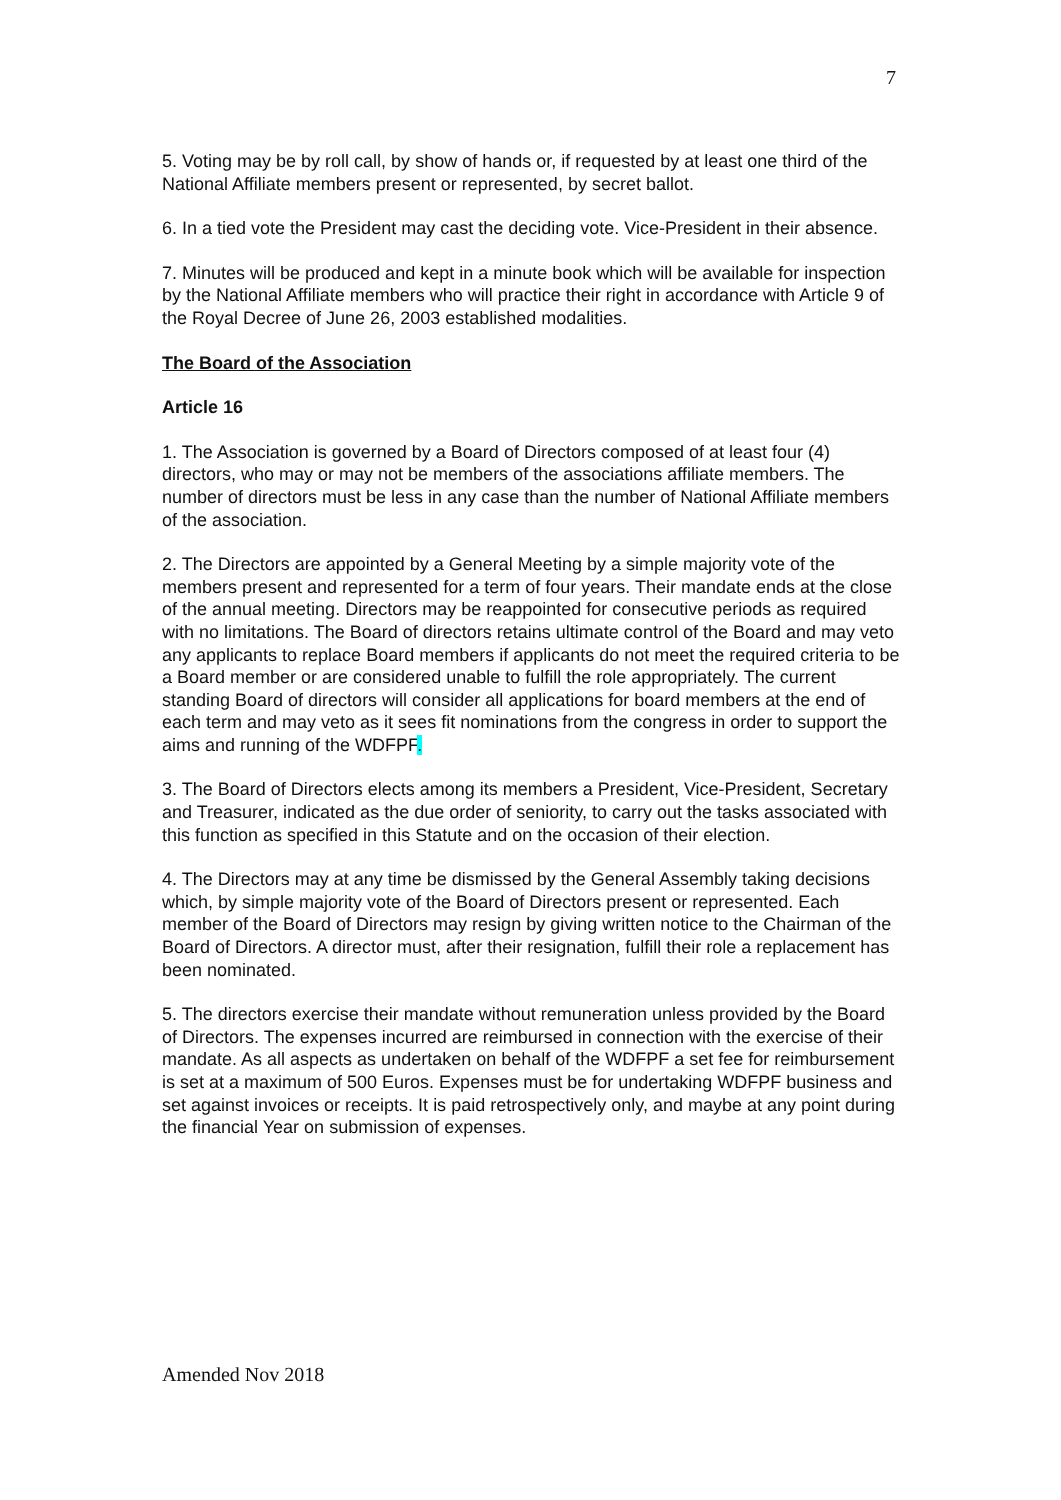7
5. Voting may be by roll call, by show of hands or, if requested by at least one third of the National Affiliate members present or represented, by secret ballot.
6. In a tied vote the President may cast the deciding vote. Vice-President in their absence.
7. Minutes will be produced and kept in a minute book which will be available for inspection by the National Affiliate members who will practice their right in accordance with Article 9 of the Royal Decree of June 26, 2003 established modalities.
The Board of the Association
Article 16
1. The Association is governed by a Board of Directors composed of at least four (4) directors, who may or may not be members of the associations affiliate members. The number of directors must be less in any case than the number of National Affiliate members of the association.
2. The Directors are appointed by a General Meeting by a simple majority vote of the members present and represented for a term of four years. Their mandate ends at the close of the annual meeting. Directors may be reappointed for consecutive periods as required with no limitations. The Board of directors retains ultimate control of the Board and may veto any applicants to replace Board members if applicants do not meet the required criteria to be a Board member or are considered unable to fulfill the role appropriately. The current standing Board of directors will consider all applications for board members at the end of each term and may veto as it sees fit nominations from the congress in order to support the aims and running of the WDFPF.
3. The Board of Directors elects among its members a President, Vice-President, Secretary and Treasurer, indicated as the due order of seniority, to carry out the tasks associated with this function as specified in this Statute and on the occasion of their election.
4. The Directors may at any time be dismissed by the General Assembly taking decisions which, by simple majority vote of the Board of Directors present or represented. Each member of the Board of Directors may resign by giving written notice to the Chairman of the Board of Directors. A director must, after their resignation, fulfill their role a replacement has been nominated.
5. The directors exercise their mandate without remuneration unless provided by the Board of Directors. The expenses incurred are reimbursed in connection with the exercise of their mandate. As all aspects as undertaken on behalf of the WDFPF a set fee for reimbursement is set at a maximum of 500 Euros. Expenses must be for undertaking WDFPF business and set against invoices or receipts. It is paid retrospectively only, and maybe at any point during the financial Year on submission of expenses.
Amended Nov 2018